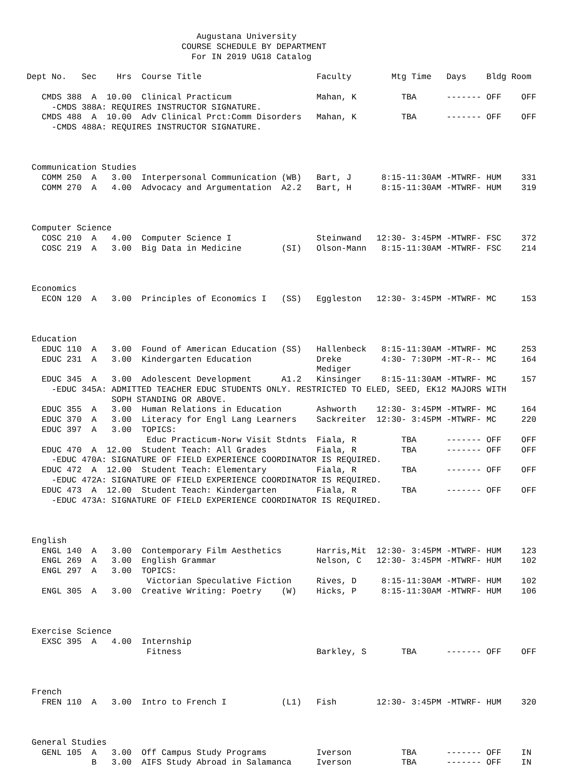Augustana University
                               COURSE SCHEDULE BY DEPARTMENT
                                 For IN 2019 UG18 Catalog

Dept No.   Sec    Hrs  Course Title                       Faculty        Mtg Time   Days    Bldg Room

   CMDS 388  A  10.00  Clinical Practicum                 Mahan, K         TBA      ------- OFF    OFF
     -CMDS 388A: REQUIRES INSTRUCTOR SIGNATURE.
   CMDS 488  A  10.00  Adv Clinical Prct:Comm Disorders   Mahan, K         TBA      ------- OFF    OFF
     -CMDS 488A: REQUIRES INSTRUCTOR SIGNATURE.



 Communication Studies
   COMM 250  A   3.00  Interpersonal Communication (WB)   Bart, J      8:15-11:30AM -MTWRF- HUM    331
   COMM 270  A   4.00  Advocacy and Argumentation  A2.2   Bart, H      8:15-11:30AM -MTWRF- HUM    319



 Computer Science
   COSC 210  A   4.00  Computer Science I                 Steinwand   12:30- 3:45PM -MTWRF- FSC    372
   COSC 219  A   3.00  Big Data in Medicine        (SI)   Olson-Mann   8:15-11:30AM -MTWRF- FSC    214



 Economics
   ECON 120  A   3.00  Principles of Economics I   (SS)   Eggleston   12:30- 3:45PM -MTWRF- MC     153



 Education
   EDUC 110  A   3.00  Found of American Education (SS)   Hallenbeck   8:15-11:30AM -MTWRF- MC     253
   EDUC 231  A   3.00  Kindergarten Education             Dreke        4:30- 7:30PM -MT-R-- MC     164
                                                          Mediger
   EDUC 345  A   3.00  Adolescent Development      A1.2   Kinsinger    8:15-11:30AM -MTWRF- MC     157
     -EDUC 345A: ADMITTED TEACHER EDUC STUDENTS ONLY. RESTRICTED TO ELED, SEED, EK12 MAJORS WITH
                 SOPH STANDING OR ABOVE.
   EDUC 355  A   3.00  Human Relations in Education       Ashworth    12:30- 3:45PM -MTWRF- MC     164
   EDUC 370  A   3.00  Literacy for Engl Lang Learners    Sackreiter  12:30- 3:45PM -MTWRF- MC     220
   EDUC 397  A   3.00  TOPICS:
                        Educ Practicum-Norw Visit Stdnts  Fiala, R         TBA      ------- OFF    OFF
   EDUC 470  A  12.00  Student Teach: All Grades          Fiala, R         TBA      ------- OFF    OFF
     -EDUC 470A: SIGNATURE OF FIELD EXPERIENCE COORDINATOR IS REQUIRED.
   EDUC 472  A  12.00  Student Teach: Elementary          Fiala, R         TBA      ------- OFF    OFF
     -EDUC 472A: SIGNATURE OF FIELD EXPERIENCE COORDINATOR IS REQUIRED.
   EDUC 473  A  12.00  Student Teach: Kindergarten        Fiala, R         TBA      ------- OFF    OFF
     -EDUC 473A: SIGNATURE OF FIELD EXPERIENCE COORDINATOR IS REQUIRED.



 English
   ENGL 140  A   3.00  Contemporary Film Aesthetics       Harris,Mit  12:30- 3:45PM -MTWRF- HUM    123
   ENGL 269  A   3.00  English Grammar                    Nelson, C   12:30- 3:45PM -MTWRF- HUM    102
   ENGL 297  A   3.00  TOPICS:
                        Victorian Speculative Fiction     Rives, D     8:15-11:30AM -MTWRF- HUM    102
   ENGL 305  A   3.00  Creative Writing: Poetry    (W)    Hicks, P     8:15-11:30AM -MTWRF- HUM    106



 Exercise Science
   EXSC 395  A   4.00  Internship
                        Fitness                           Barkley, S       TBA      ------- OFF    OFF



 French
   FREN 110  A   3.00  Intro to French I           (L1)   Fish        12:30- 3:45PM -MTWRF- HUM    320



 General Studies
   GENL 105  A   3.00  Off Campus Study Programs          Iverson          TBA      ------- OFF    IN
             B   3.00  AIFS Study Abroad in Salamanca     Iverson          TBA      ------- OFF    IN